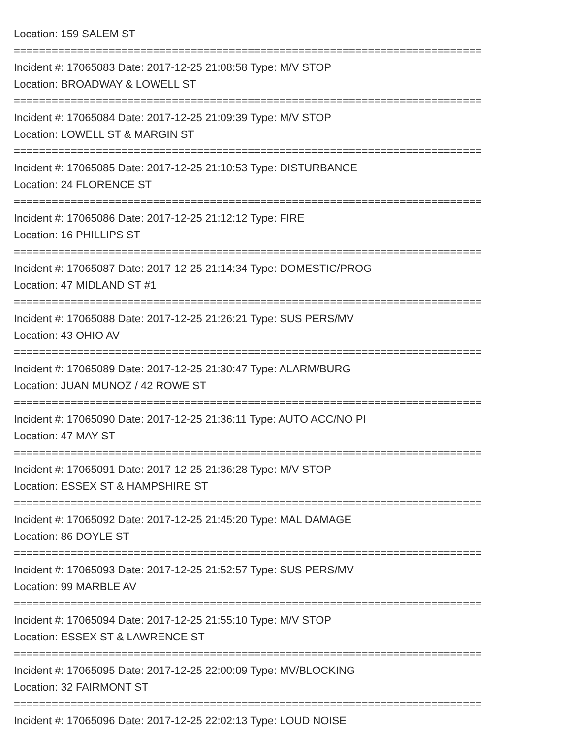Location: 159 SALEM ST
==========================================================================
Incident #: 17065083 Date: 2017-12-25 21:08:58 Type: M/V STOP
Location: BROADWAY & LOWELL ST
==========================================================================
Incident #: 17065084 Date: 2017-12-25 21:09:39 Type: M/V STOP
Location: LOWELL ST & MARGIN ST
==========================================================================
Incident #: 17065085 Date: 2017-12-25 21:10:53 Type: DISTURBANCE
Location: 24 FLORENCE ST
==========================================================================
Incident #: 17065086 Date: 2017-12-25 21:12:12 Type: FIRE
Location: 16 PHILLIPS ST
==========================================================================
Incident #: 17065087 Date: 2017-12-25 21:14:34 Type: DOMESTIC/PROG
Location: 47 MIDLAND ST #1
==========================================================================
Incident #: 17065088 Date: 2017-12-25 21:26:21 Type: SUS PERS/MV
Location: 43 OHIO AV
==========================================================================
Incident #: 17065089 Date: 2017-12-25 21:30:47 Type: ALARM/BURG
Location: JUAN MUNOZ / 42 ROWE ST
==========================================================================
Incident #: 17065090 Date: 2017-12-25 21:36:11 Type: AUTO ACC/NO PI
Location: 47 MAY ST
==========================================================================
Incident #: 17065091 Date: 2017-12-25 21:36:28 Type: M/V STOP
Location: ESSEX ST & HAMPSHIRE ST
==========================================================================
Incident #: 17065092 Date: 2017-12-25 21:45:20 Type: MAL DAMAGE
Location: 86 DOYLE ST
==========================================================================
Incident #: 17065093 Date: 2017-12-25 21:52:57 Type: SUS PERS/MV
Location: 99 MARBLE AV
==========================================================================
Incident #: 17065094 Date: 2017-12-25 21:55:10 Type: M/V STOP
Location: ESSEX ST & LAWRENCE ST
==========================================================================
Incident #: 17065095 Date: 2017-12-25 22:00:09 Type: MV/BLOCKING
Location: 32 FAIRMONT ST
==========================================================================
Incident #: 17065096 Date: 2017-12-25 22:02:13 Type: LOUD NOISE